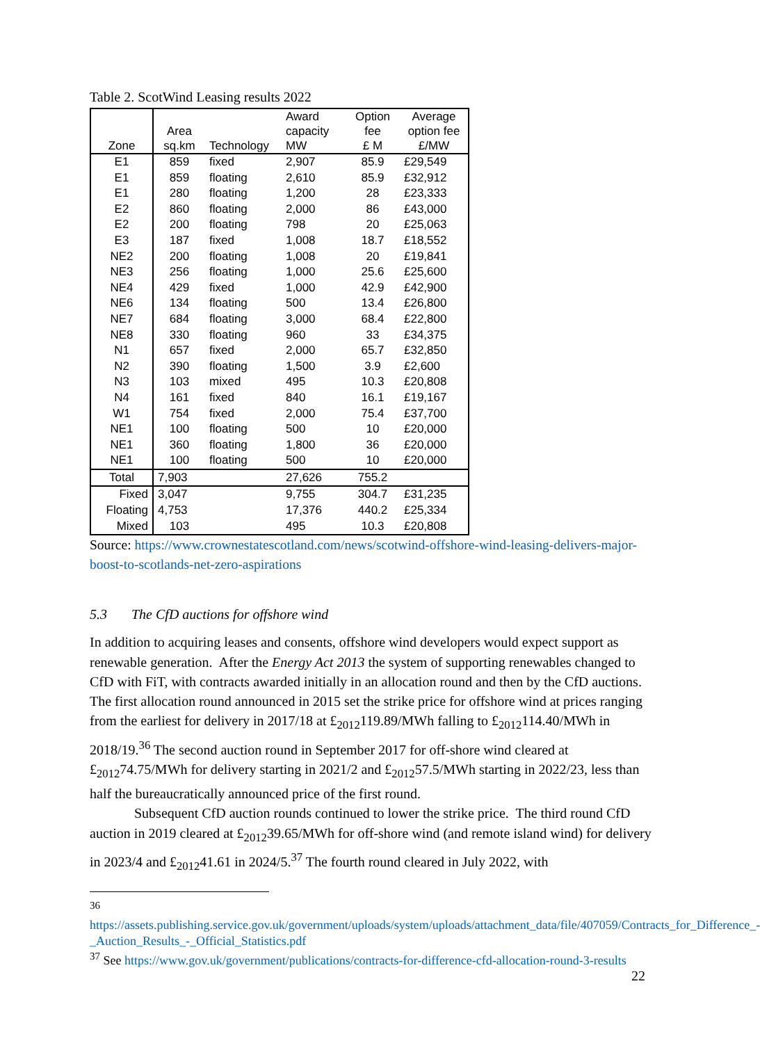Table 2. ScotWind Leasing results 2022
| Zone | Area sq.km | Technology | Award capacity MW | Option fee £ M | Average option fee £/MW |
| --- | --- | --- | --- | --- | --- |
| E1 | 859 | fixed | 2,907 | 85.9 | £29,549 |
| E1 | 859 | floating | 2,610 | 85.9 | £32,912 |
| E1 | 280 | floating | 1,200 | 28 | £23,333 |
| E2 | 860 | floating | 2,000 | 86 | £43,000 |
| E2 | 200 | floating | 798 | 20 | £25,063 |
| E3 | 187 | fixed | 1,008 | 18.7 | £18,552 |
| NE2 | 200 | floating | 1,008 | 20 | £19,841 |
| NE3 | 256 | floating | 1,000 | 25.6 | £25,600 |
| NE4 | 429 | fixed | 1,000 | 42.9 | £42,900 |
| NE6 | 134 | floating | 500 | 13.4 | £26,800 |
| NE7 | 684 | floating | 3,000 | 68.4 | £22,800 |
| NE8 | 330 | floating | 960 | 33 | £34,375 |
| N1 | 657 | fixed | 2,000 | 65.7 | £32,850 |
| N2 | 390 | floating | 1,500 | 3.9 | £2,600 |
| N3 | 103 | mixed | 495 | 10.3 | £20,808 |
| N4 | 161 | fixed | 840 | 16.1 | £19,167 |
| W1 | 754 | fixed | 2,000 | 75.4 | £37,700 |
| NE1 | 100 | floating | 500 | 10 | £20,000 |
| NE1 | 360 | floating | 1,800 | 36 | £20,000 |
| NE1 | 100 | floating | 500 | 10 | £20,000 |
| Total | 7,903 | | 27,626 | 755.2 | |
| Fixed | 3,047 | | 9,755 | 304.7 | £31,235 |
| Floating | 4,753 | | 17,376 | 440.2 | £25,334 |
| Mixed | 103 | | 495 | 10.3 | £20,808 |
Source: https://www.crownestatescotland.com/news/scotwind-offshore-wind-leasing-delivers-major-boost-to-scotlands-net-zero-aspirations
5.3 The CfD auctions for offshore wind
In addition to acquiring leases and consents, offshore wind developers would expect support as renewable generation. After the Energy Act 2013 the system of supporting renewables changed to CfD with FiT, with contracts awarded initially in an allocation round and then by the CfD auctions. The first allocation round announced in 2015 set the strike price for offshore wind at prices ranging from the earliest for delivery in 2017/18 at £<sub>2012</sub>119.89/MWh falling to £<sub>2012</sub>114.40/MWh in 2018/19.<sup>36</sup> The second auction round in September 2017 for off-shore wind cleared at £<sub>2012</sub>74.75/MWh for delivery starting in 2021/2 and £<sub>2012</sub>57.5/MWh starting in 2022/23, less than half the bureaucratically announced price of the first round.
Subsequent CfD auction rounds continued to lower the strike price. The third round CfD auction in 2019 cleared at £<sub>2012</sub>39.65/MWh for off-shore wind (and remote island wind) for delivery in 2023/4 and £<sub>2012</sub>41.61 in 2024/5.<sup>37</sup> The fourth round cleared in July 2022, with
<sup>36</sup>
https://assets.publishing.service.gov.uk/government/uploads/system/uploads/attachment_data/file/407059/Contracts_for_Difference_-_Auction_Results_-_Official_Statistics.pdf
<sup>37</sup> See https://www.gov.uk/government/publications/contracts-for-difference-cfd-allocation-round-3-results
22